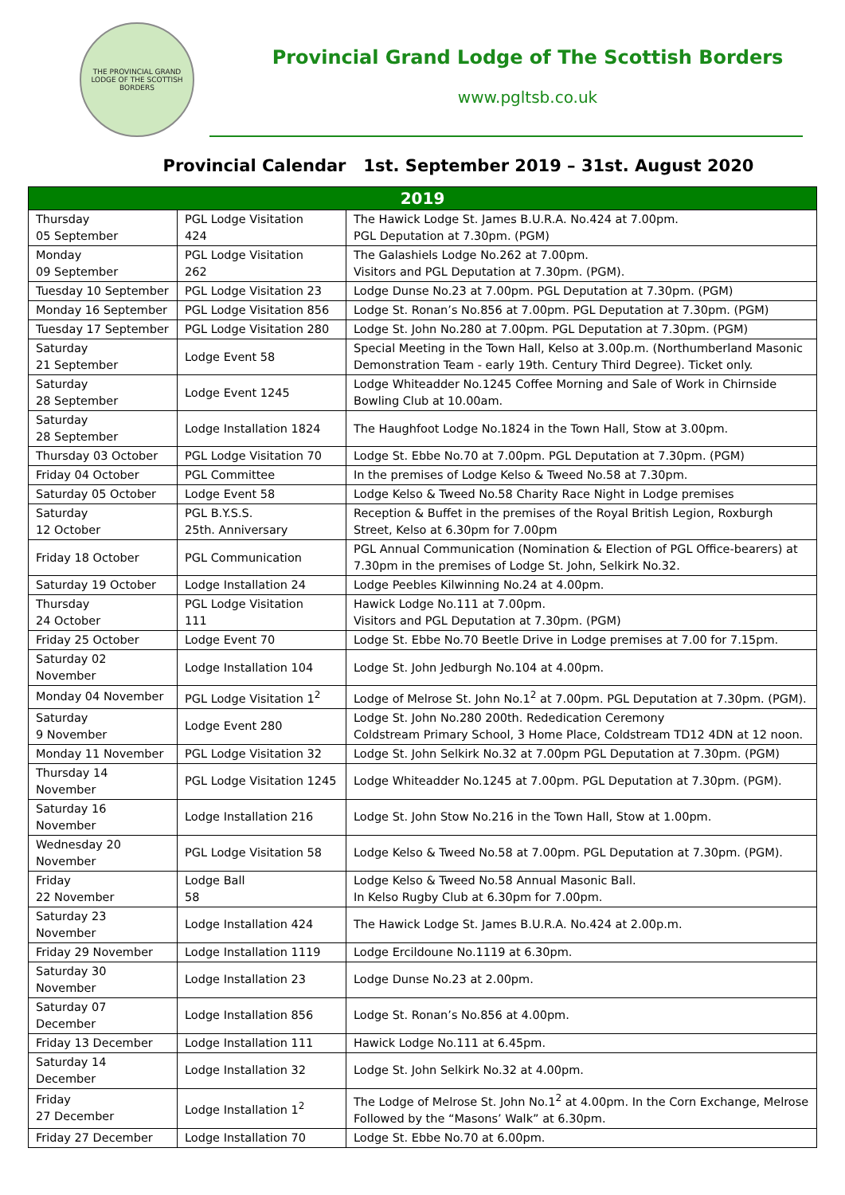THE PROVINCIAL GRAND LODGE OF THE SCOTTISH BORDERS
Provincial Grand Lodge of The Scottish Borders
www.pgltsb.co.uk
Provincial Calendar 1st. September 2019 – 31st. August 2020
| 2019 | | |
| --- | --- | --- |
| Thursday 05 September | PGL Lodge Visitation 424 | The Hawick Lodge St. James B.U.R.A. No.424 at 7.00pm. PGL Deputation at 7.30pm. (PGM) |
| Monday 09 September | PGL Lodge Visitation 262 | The Galashiels Lodge No.262 at 7.00pm. Visitors and PGL Deputation at 7.30pm. (PGM). |
| Tuesday 10 September | PGL Lodge Visitation 23 | Lodge Dunse No.23 at 7.00pm. PGL Deputation at 7.30pm. (PGM) |
| Monday 16 September | PGL Lodge Visitation 856 | Lodge St. Ronan’s No.856 at 7.00pm. PGL Deputation at 7.30pm. (PGM) |
| Tuesday 17 September | PGL Lodge Visitation 280 | Lodge St. John No.280 at 7.00pm. PGL Deputation at 7.30pm. (PGM) |
| Saturday 21 September | Lodge Event 58 | Special Meeting in the Town Hall, Kelso at 3.00p.m. (Northumberland Masonic Demonstration Team - early 19th. Century Third Degree). Ticket only. |
| Saturday 28 September | Lodge Event 1245 | Lodge Whiteadder No.1245 Coffee Morning and Sale of Work in Chirnside Bowling Club at 10.00am. |
| Saturday 28 September | Lodge Installation 1824 | The Haughfoot Lodge No.1824 in the Town Hall, Stow at 3.00pm. |
| Thursday 03 October | PGL Lodge Visitation 70 | Lodge St. Ebbe No.70 at 7.00pm. PGL Deputation at 7.30pm. (PGM) |
| Friday 04 October | PGL Committee | In the premises of Lodge Kelso & Tweed No.58 at 7.30pm. |
| Saturday 05 October | Lodge Event 58 | Lodge Kelso & Tweed No.58 Charity Race Night in Lodge premises |
| Saturday 12 October | PGL B.Y.S.S. 25th. Anniversary | Reception & Buffet in the premises of the Royal British Legion, Roxburgh Street, Kelso at 6.30pm for 7.00pm |
| Friday 18 October | PGL Communication | PGL Annual Communication (Nomination & Election of PGL Office-bearers) at 7.30pm in the premises of Lodge St. John, Selkirk No.32. |
| Saturday 19 October | Lodge Installation 24 | Lodge Peebles Kilwinning No.24 at 4.00pm. |
| Thursday 24 October | PGL Lodge Visitation 111 | Hawick Lodge No.111 at 7.00pm. Visitors and PGL Deputation at 7.30pm. (PGM) |
| Friday 25 October | Lodge Event 70 | Lodge St. Ebbe No.70 Beetle Drive in Lodge premises at 7.00 for 7.15pm. |
| Saturday 02 November | Lodge Installation 104 | Lodge St. John Jedburgh No.104 at 4.00pm. |
| Monday 04 November | PGL Lodge Visitation 1<sup>2</sup> | Lodge of Melrose St. John No.1<sup>2</sup> at 7.00pm. PGL Deputation at 7.30pm. (PGM). |
| Saturday 9 November | Lodge Event 280 | Lodge St. John No.280 200th. Rededication Ceremony Coldstream Primary School, 3 Home Place, Coldstream TD12 4DN at 12 noon. |
| Monday 11 November | PGL Lodge Visitation 32 | Lodge St. John Selkirk No.32 at 7.00pm PGL Deputation at 7.30pm. (PGM) |
| Thursday 14 November | PGL Lodge Visitation 1245 | Lodge Whiteadder No.1245 at 7.00pm. PGL Deputation at 7.30pm. (PGM). |
| Saturday 16 November | Lodge Installation 216 | Lodge St. John Stow No.216 in the Town Hall, Stow at 1.00pm. |
| Wednesday 20 November | PGL Lodge Visitation 58 | Lodge Kelso & Tweed No.58 at 7.00pm. PGL Deputation at 7.30pm. (PGM). |
| Friday 22 November | Lodge Ball 58 | Lodge Kelso & Tweed No.58 Annual Masonic Ball. In Kelso Rugby Club at 6.30pm for 7.00pm. |
| Saturday 23 November | Lodge Installation 424 | The Hawick Lodge St. James B.U.R.A. No.424 at 2.00p.m. |
| Friday 29 November | Lodge Installation 1119 | Lodge Ercildoune No.1119 at 6.30pm. |
| Saturday 30 November | Lodge Installation 23 | Lodge Dunse No.23 at 2.00pm. |
| Saturday 07 December | Lodge Installation 856 | Lodge St. Ronan’s No.856 at 4.00pm. |
| Friday 13 December | Lodge Installation 111 | Hawick Lodge No.111 at 6.45pm. |
| Saturday 14 December | Lodge Installation 32 | Lodge St. John Selkirk No.32 at 4.00pm. |
| Friday 27 December | Lodge Installation 1<sup>2</sup> | The Lodge of Melrose St. John No.1<sup>2</sup> at 4.00pm. In the Corn Exchange, Melrose Followed by the “Masons’ Walk” at 6.30pm. |
| Friday 27 December | Lodge Installation 70 | Lodge St. Ebbe No.70 at 6.00pm. |